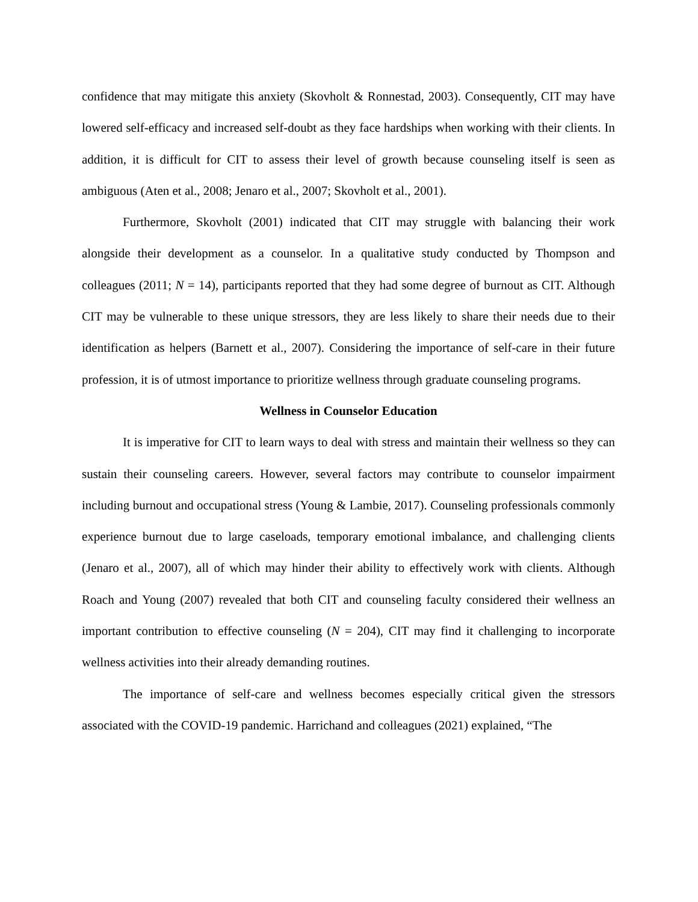confidence that may mitigate this anxiety (Skovholt & Ronnestad, 2003). Consequently, CIT may have lowered self-efficacy and increased self-doubt as they face hardships when working with their clients. In addition, it is difficult for CIT to assess their level of growth because counseling itself is seen as ambiguous (Aten et al., 2008; Jenaro et al., 2007; Skovholt et al., 2001).
Furthermore, Skovholt (2001) indicated that CIT may struggle with balancing their work alongside their development as a counselor. In a qualitative study conducted by Thompson and colleagues (2011; N = 14), participants reported that they had some degree of burnout as CIT. Although CIT may be vulnerable to these unique stressors, they are less likely to share their needs due to their identification as helpers (Barnett et al., 2007). Considering the importance of self-care in their future profession, it is of utmost importance to prioritize wellness through graduate counseling programs.
Wellness in Counselor Education
It is imperative for CIT to learn ways to deal with stress and maintain their wellness so they can sustain their counseling careers. However, several factors may contribute to counselor impairment including burnout and occupational stress (Young & Lambie, 2017). Counseling professionals commonly experience burnout due to large caseloads, temporary emotional imbalance, and challenging clients (Jenaro et al., 2007), all of which may hinder their ability to effectively work with clients. Although Roach and Young (2007) revealed that both CIT and counseling faculty considered their wellness an important contribution to effective counseling (N = 204), CIT may find it challenging to incorporate wellness activities into their already demanding routines.
The importance of self-care and wellness becomes especially critical given the stressors associated with the COVID-19 pandemic. Harrichand and colleagues (2021) explained, “The